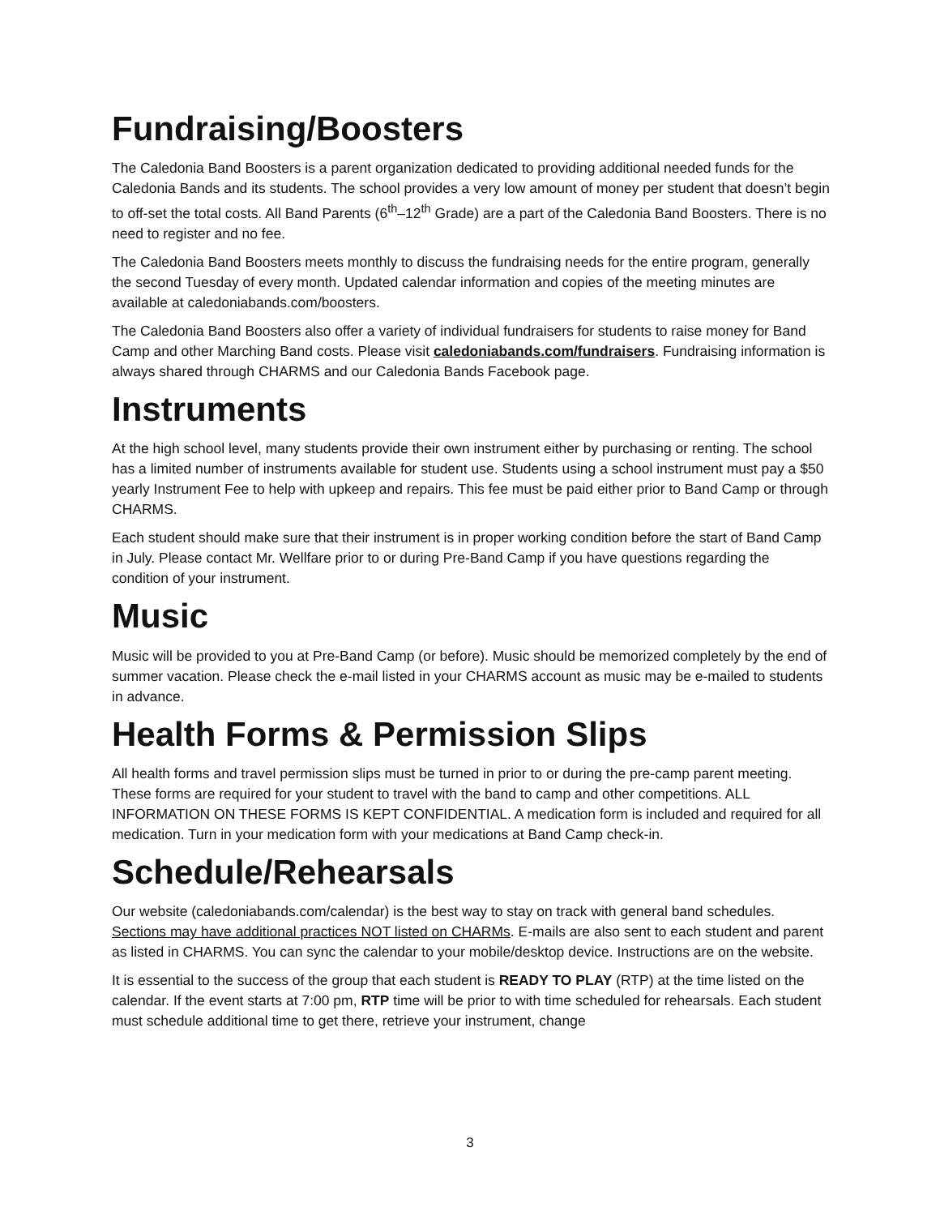Fundraising/Boosters
The Caledonia Band Boosters is a parent organization dedicated to providing additional needed funds for the Caledonia Bands and its students. The school provides a very low amount of money per student that doesn’t begin to off-set the total costs. All Band Parents (6<sup>th</sup>–12<sup>th</sup> Grade) are a part of the Caledonia Band Boosters. There is no need to register and no fee.
The Caledonia Band Boosters meets monthly to discuss the fundraising needs for the entire program, generally the second Tuesday of every month. Updated calendar information and copies of the meeting minutes are available at caledoniabands.com/boosters.
The Caledonia Band Boosters also offer a variety of individual fundraisers for students to raise money for Band Camp and other Marching Band costs. Please visit caledoniabands.com/fundraisers. Fundraising information is always shared through CHARMS and our Caledonia Bands Facebook page.
Instruments
At the high school level, many students provide their own instrument either by purchasing or renting. The school has a limited number of instruments available for student use. Students using a school instrument must pay a $50 yearly Instrument Fee to help with upkeep and repairs. This fee must be paid either prior to Band Camp or through CHARMS.
Each student should make sure that their instrument is in proper working condition before the start of Band Camp in July. Please contact Mr. Wellfare prior to or during Pre-Band Camp if you have questions regarding the condition of your instrument.
Music
Music will be provided to you at Pre-Band Camp (or before). Music should be memorized completely by the end of summer vacation. Please check the e-mail listed in your CHARMS account as music may be e-mailed to students in advance.
Health Forms & Permission Slips
All health forms and travel permission slips must be turned in prior to or during the pre-camp parent meeting. These forms are required for your student to travel with the band to camp and other competitions. ALL INFORMATION ON THESE FORMS IS KEPT CONFIDENTIAL. A medication form is included and required for all medication. Turn in your medication form with your medications at Band Camp check-in.
Schedule/Rehearsals
Our website (caledoniabands.com/calendar) is the best way to stay on track with general band schedules. Sections may have additional practices NOT listed on CHARMs. E-mails are also sent to each student and parent as listed in CHARMS. You can sync the calendar to your mobile/desktop device. Instructions are on the website.
It is essential to the success of the group that each student is READY TO PLAY (RTP) at the time listed on the calendar. If the event starts at 7:00 pm, RTP time will be prior to with time scheduled for rehearsals. Each student must schedule additional time to get there, retrieve your instrument, change
3